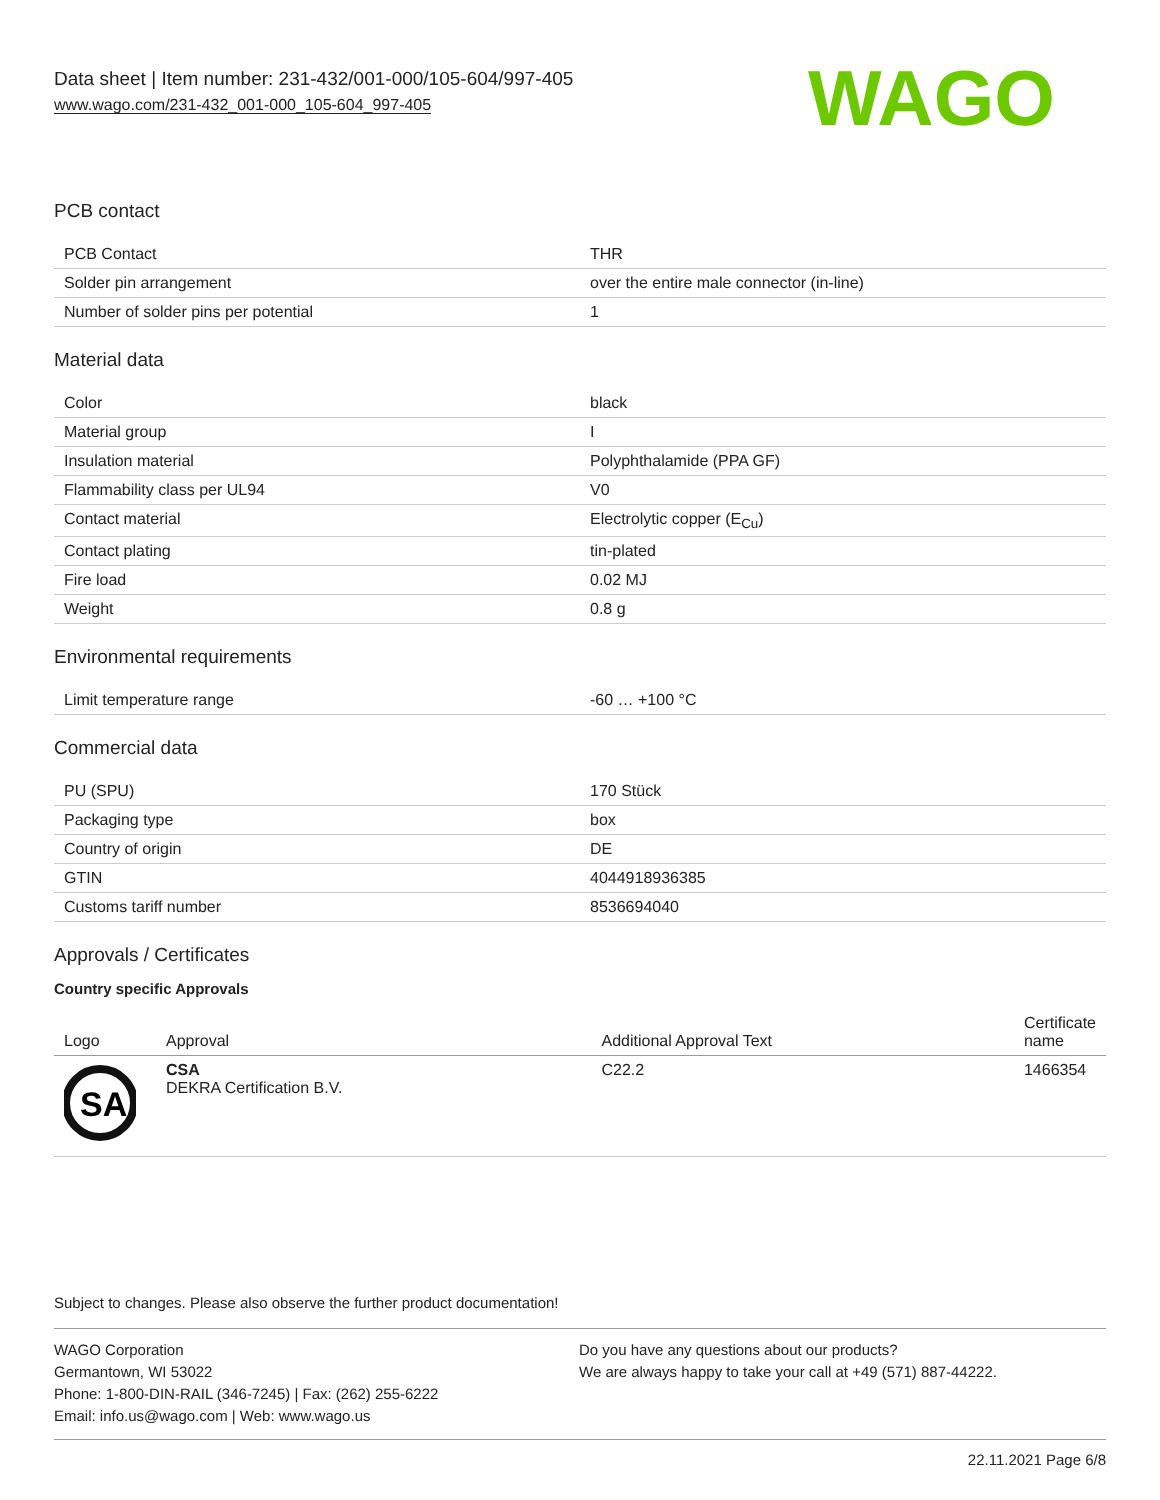Data sheet | Item number: 231-432/001-000/105-604/997-405
www.wago.com/231-432_001-000_105-604_997-405
WAGO
PCB contact
| PCB Contact | THR |
| Solder pin arrangement | over the entire male connector (in-line) |
| Number of solder pins per potential | 1 |
Material data
| Color | black |
| Material group | I |
| Insulation material | Polyphthalamide (PPA GF) |
| Flammability class per UL94 | V0 |
| Contact material | Electrolytic copper (E<sub>Cu</sub>) |
| Contact plating | tin-plated |
| Fire load | 0.02 MJ |
| Weight | 0.8 g |
Environmental requirements
| Limit temperature range | -60 … +100 °C |
Commercial data
| PU (SPU) | 170 Stück |
| Packaging type | box |
| Country of origin | DE |
| GTIN | 4044918936385 |
| Customs tariff number | 8536694040 |
Approvals / Certificates
Country specific Approvals
| Logo | Approval | Additional Approval Text | Certificate name |
| --- | --- | --- | --- |
| SA | CSA DEKRA Certification B.V. | C22.2 | 1466354 |
Subject to changes. Please also observe the further product documentation!
WAGO Corporation
Germantown, WI 53022
Phone: 1-800-DIN-RAIL (346-7245) | Fax: (262) 255-6222
Email: info.us@wago.com | Web: www.wago.us
Do you have any questions about our products?
We are always happy to take your call at +49 (571) 887-44222.
22.11.2021 Page 6/8